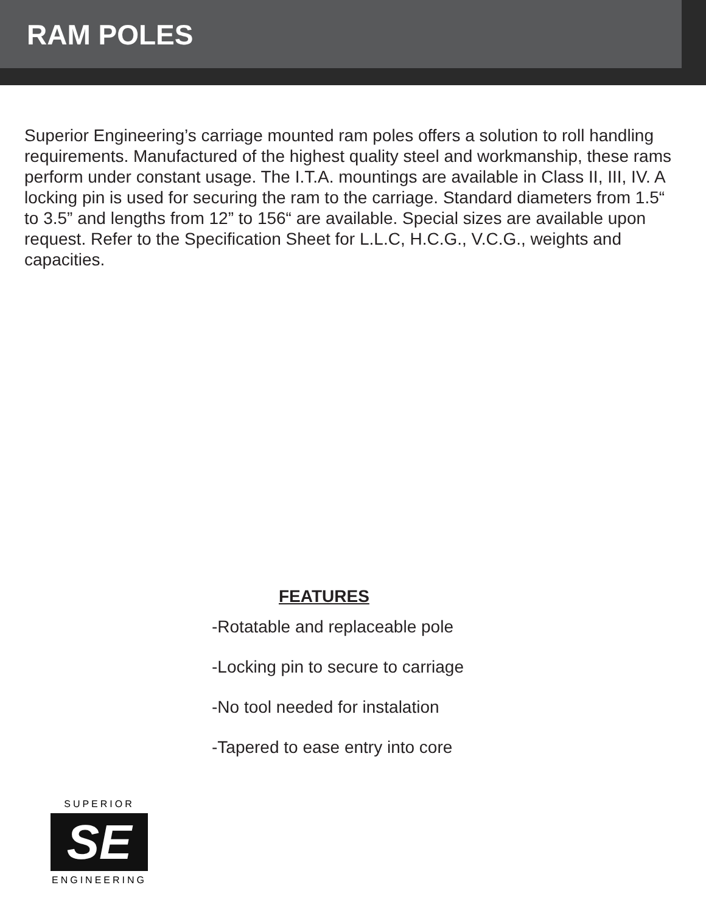RAM POLES
Superior Engineering’s carriage mounted ram poles offers a solution to roll handling requirements. Manufactured of the highest quality steel and workmanship, these rams perform under constant usage. The I.T.A. mountings are available in Class II, III, IV. A locking pin is used for securing the ram to the carriage. Standard diameters from 1.5“ to 3.5” and lengths from 12” to 156“ are available. Special sizes are available upon request. Refer to the Specification Sheet for L.L.C, H.C.G., V.C.G., weights and capacities.
FEATURES
-Rotatable and replaceable pole
-Locking pin to secure to carriage
-No tool needed for instalation
-Tapered to ease entry into core
SUPERIOR
SE
ENGINEERING